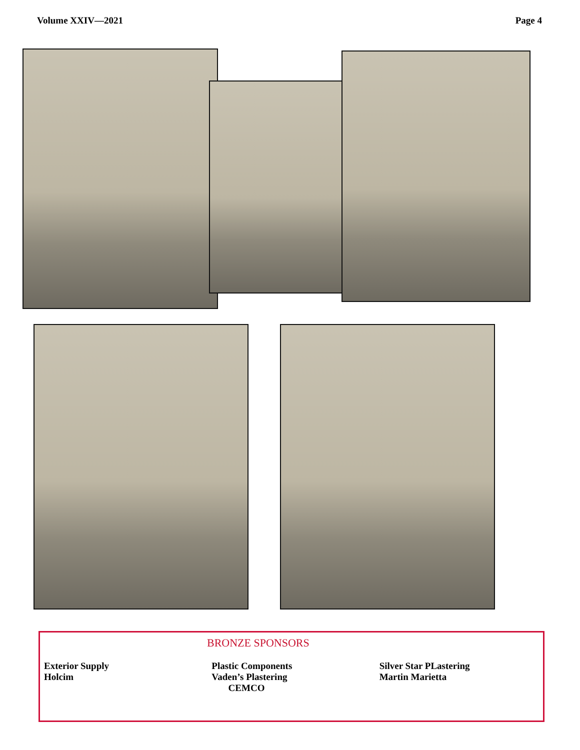Volume XXIV—2021 Page 4
BRONZE SPONSORS
Exterior Supply
Holcim
Plastic Components
Vaden’s Plastering
CEMCO
Silver Star PLastering
Martin Marietta